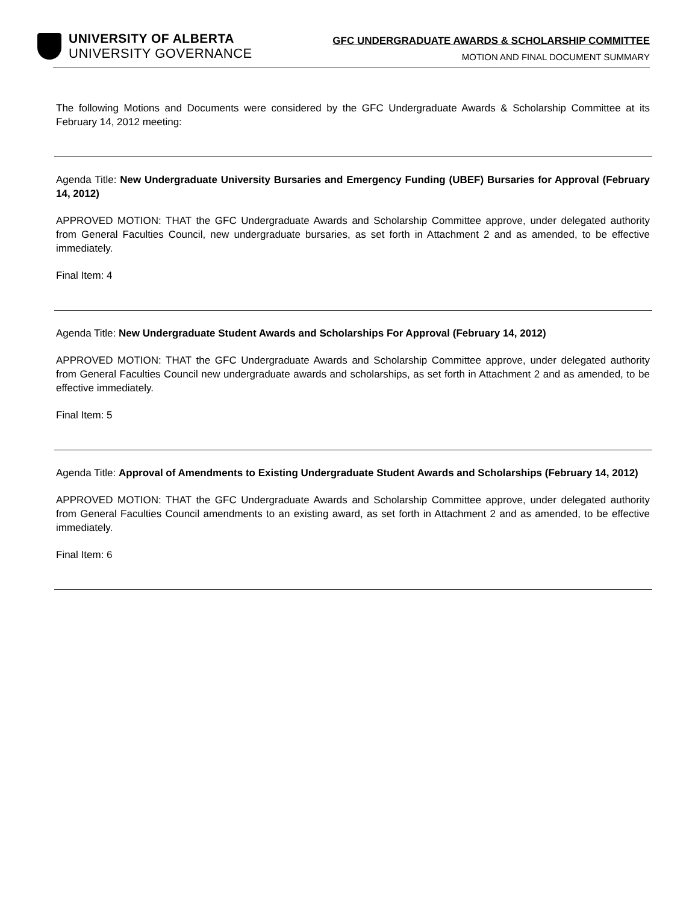UNIVERSITY OF ALBERTA
UNIVERSITY GOVERNANCE
GFC UNDERGRADUATE AWARDS & SCHOLARSHIP COMMITTEE
MOTION AND FINAL DOCUMENT SUMMARY
The following Motions and Documents were considered by the GFC Undergraduate Awards & Scholarship Committee at its February 14, 2012 meeting:
Agenda Title: New Undergraduate University Bursaries and Emergency Funding (UBEF) Bursaries for Approval (February 14, 2012)
APPROVED MOTION: THAT the GFC Undergraduate Awards and Scholarship Committee approve, under delegated authority from General Faculties Council, new undergraduate bursaries, as set forth in Attachment 2 and as amended, to be effective immediately.
Final Item: 4
Agenda Title: New Undergraduate Student Awards and Scholarships For Approval (February 14, 2012)
APPROVED MOTION: THAT the GFC Undergraduate Awards and Scholarship Committee approve, under delegated authority from General Faculties Council new undergraduate awards and scholarships, as set forth in Attachment 2 and as amended, to be effective immediately.
Final Item: 5
Agenda Title: Approval of Amendments to Existing Undergraduate Student Awards and Scholarships (February 14, 2012)
APPROVED MOTION: THAT the GFC Undergraduate Awards and Scholarship Committee approve, under delegated authority from General Faculties Council amendments to an existing award, as set forth in Attachment 2 and as amended, to be effective immediately.
Final Item: 6